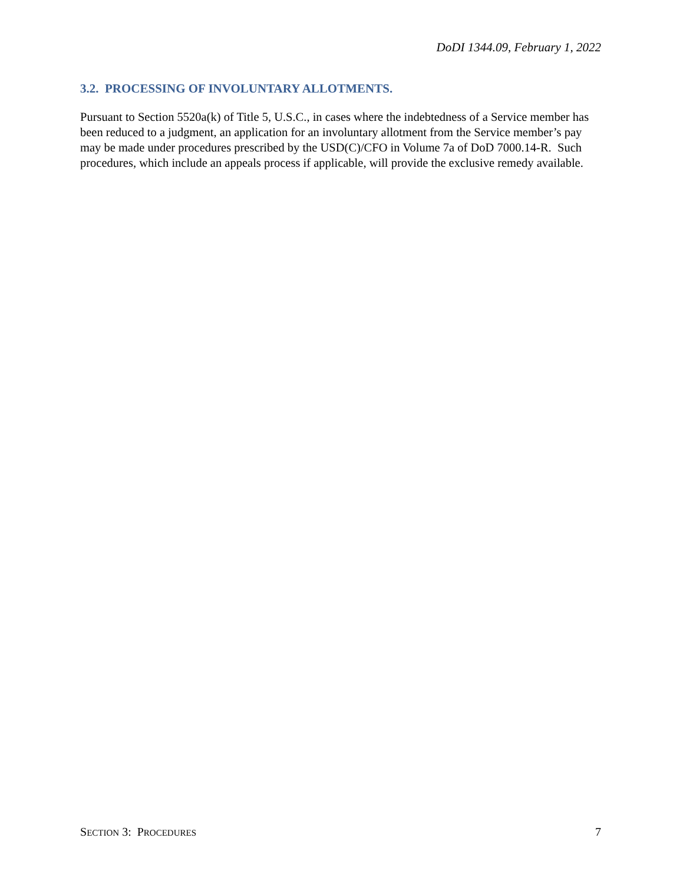DoDI 1344.09, February 1, 2022
3.2. PROCESSING OF INVOLUNTARY ALLOTMENTS.
Pursuant to Section 5520a(k) of Title 5, U.S.C., in cases where the indebtedness of a Service member has been reduced to a judgment, an application for an involuntary allotment from the Service member’s pay may be made under procedures prescribed by the USD(C)/CFO in Volume 7a of DoD 7000.14-R. Such procedures, which include an appeals process if applicable, will provide the exclusive remedy available.
SECTION 3: PROCEDURES 7